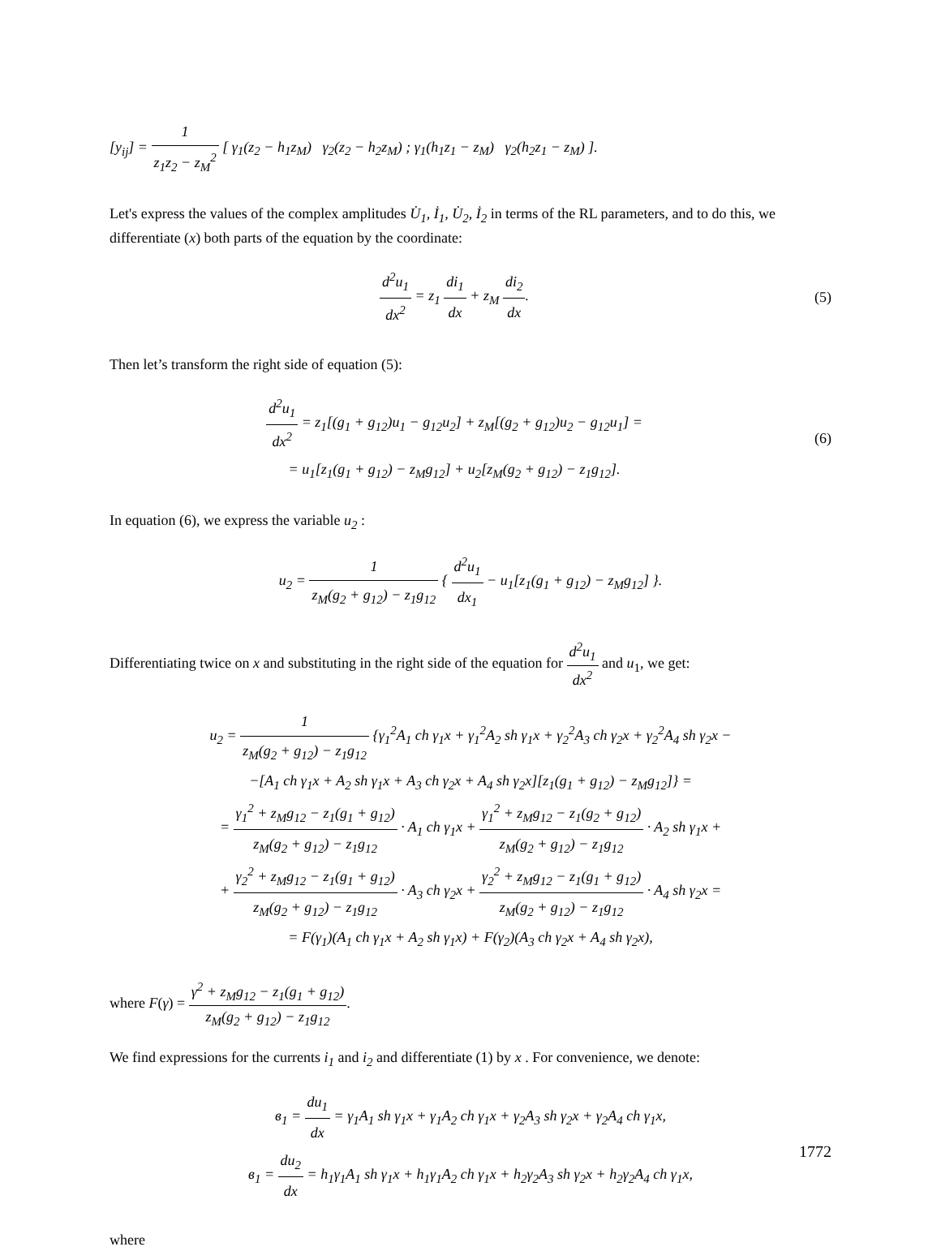[y<sub>ij</sub>] = 1 z<sub>1</sub>z<sub>2</sub> − z<sub>M</sub><sup>2</sup> [ γ<sub>1</sub>(z<sub>2</sub> − h<sub>1</sub>z<sub>M</sub>) γ<sub>2</sub>(z<sub>2</sub> − h<sub>2</sub>z<sub>M</sub>) ; γ<sub>1</sub>(h<sub>1</sub>z<sub>1</sub> − z<sub>M</sub>) γ<sub>2</sub>(h<sub>2</sub>z<sub>1</sub> − z<sub>M</sub>) ].
Let's express the values of the complex amplitudes U̇<sub>1</sub>, İ<sub>1</sub>, U̇<sub>2</sub>, İ<sub>2</sub> in terms of the RL parameters, and to do this, we differentiate (x) both parts of the equation by the coordinate:
d<sup>2</sup>u<sub>1</sub> dx<sup>2</sup> = z<sub>1</sub> di<sub>1</sub> dx + z<sub>M</sub> di<sub>2</sub> dx.
(5)
Then let’s transform the right side of equation (5):
d<sup>2</sup>u<sub>1</sub> dx<sup>2</sup> = z<sub>1</sub>[(g<sub>1</sub> + g<sub>12</sub>)u<sub>1</sub> − g<sub>12</sub>u<sub>2</sub>] + z<sub>M</sub>[(g<sub>2</sub> + g<sub>12</sub>)u<sub>2</sub> − g<sub>12</sub>u<sub>1</sub>] =
= u<sub>1</sub>[z<sub>1</sub>(g<sub>1</sub> + g<sub>12</sub>) − z<sub>M</sub>g<sub>12</sub>] + u<sub>2</sub>[z<sub>M</sub>(g<sub>2</sub> + g<sub>12</sub>) − z<sub>1</sub>g<sub>12</sub>].
(6)
In equation (6), we express the variable u<sub>2</sub> :
u<sub>2</sub> = 1 z<sub>M</sub>(g<sub>2</sub> + g<sub>12</sub>) − z<sub>1</sub>g<sub>12</sub> { d<sup>2</sup>u<sub>1</sub> dx<sub>1</sub> − u<sub>1</sub>[z<sub>1</sub>(g<sub>1</sub> + g<sub>12</sub>) − z<sub>M</sub>g<sub>12</sub>] }.
Differentiating twice on x and substituting in the right side of the equation for d<sup>2</sup>u<sub>1</sub> dx<sup>2</sup> and u<sub>1</sub>, we get:
u<sub>2</sub> = 1 z<sub>M</sub>(g<sub>2</sub> + g<sub>12</sub>) − z<sub>1</sub>g<sub>12</sub> {γ<sub>1</sub><sup>2</sup>A<sub>1</sub> ch γ<sub>1</sub>x + γ<sub>1</sub><sup>2</sup>A<sub>2</sub> sh γ<sub>1</sub>x + γ<sub>2</sub><sup>2</sup>A<sub>3</sub> ch γ<sub>2</sub>x + γ<sub>2</sub><sup>2</sup>A<sub>4</sub> sh γ<sub>2</sub>x −
−[A<sub>1</sub> ch γ<sub>1</sub>x + A<sub>2</sub> sh γ<sub>1</sub>x + A<sub>3</sub> ch γ<sub>2</sub>x + A<sub>4</sub> sh γ<sub>2</sub>x][z<sub>1</sub>(g<sub>1</sub> + g<sub>12</sub>) − z<sub>M</sub>g<sub>12</sub>]} =
= γ<sub>1</sub><sup>2</sup> + z<sub>M</sub>g<sub>12</sub> − z<sub>1</sub>(g<sub>1</sub> + g<sub>12</sub>) z<sub>M</sub>(g<sub>2</sub> + g<sub>12</sub>) − z<sub>1</sub>g<sub>12</sub> · A<sub>1</sub> ch γ<sub>1</sub>x + γ<sub>1</sub><sup>2</sup> + z<sub>M</sub>g<sub>12</sub> − z<sub>1</sub>(g<sub>2</sub> + g<sub>12</sub>) z<sub>M</sub>(g<sub>2</sub> + g<sub>12</sub>) − z<sub>1</sub>g<sub>12</sub> · A<sub>2</sub> sh γ<sub>1</sub>x +
+ γ<sub>2</sub><sup>2</sup> + z<sub>M</sub>g<sub>12</sub> − z<sub>1</sub>(g<sub>1</sub> + g<sub>12</sub>) z<sub>M</sub>(g<sub>2</sub> + g<sub>12</sub>) − z<sub>1</sub>g<sub>12</sub> · A<sub>3</sub> ch γ<sub>2</sub>x + γ<sub>2</sub><sup>2</sup> + z<sub>M</sub>g<sub>12</sub> − z<sub>1</sub>(g<sub>1</sub> + g<sub>12</sub>) z<sub>M</sub>(g<sub>2</sub> + g<sub>12</sub>) − z<sub>1</sub>g<sub>12</sub> · A<sub>4</sub> sh γ<sub>2</sub>x =
= F(γ<sub>1</sub>)(A<sub>1</sub> ch γ<sub>1</sub>x + A<sub>2</sub> sh γ<sub>1</sub>x) + F(γ<sub>2</sub>)(A<sub>3</sub> ch γ<sub>2</sub>x + A<sub>4</sub> sh γ<sub>2</sub>x),
where F(γ) = γ<sup>2</sup> + z<sub>M</sub>g<sub>12</sub> − z<sub>1</sub>(g<sub>1</sub> + g<sub>12</sub>) z<sub>M</sub>(g<sub>2</sub> + g<sub>12</sub>) − z<sub>1</sub>g<sub>12</sub>.
We find expressions for the currents i<sub>1</sub> and i<sub>2</sub> and differentiate (1) by x . For convenience, we denote:
в<sub>1</sub> = du<sub>1</sub> dx = γ<sub>1</sub>A<sub>1</sub> sh γ<sub>1</sub>x + γ<sub>1</sub>A<sub>2</sub> ch γ<sub>1</sub>x + γ<sub>2</sub>A<sub>3</sub> sh γ<sub>2</sub>x + γ<sub>2</sub>A<sub>4</sub> ch γ<sub>1</sub>x,
в<sub>1</sub> = du<sub>2</sub> dx = h<sub>1</sub>γ<sub>1</sub>A<sub>1</sub> sh γ<sub>1</sub>x + h<sub>1</sub>γ<sub>1</sub>A<sub>2</sub> ch γ<sub>1</sub>x + h<sub>2</sub>γ<sub>2</sub>A<sub>3</sub> sh γ<sub>2</sub>x + h<sub>2</sub>γ<sub>2</sub>A<sub>4</sub> ch γ<sub>1</sub>x,
where
1772